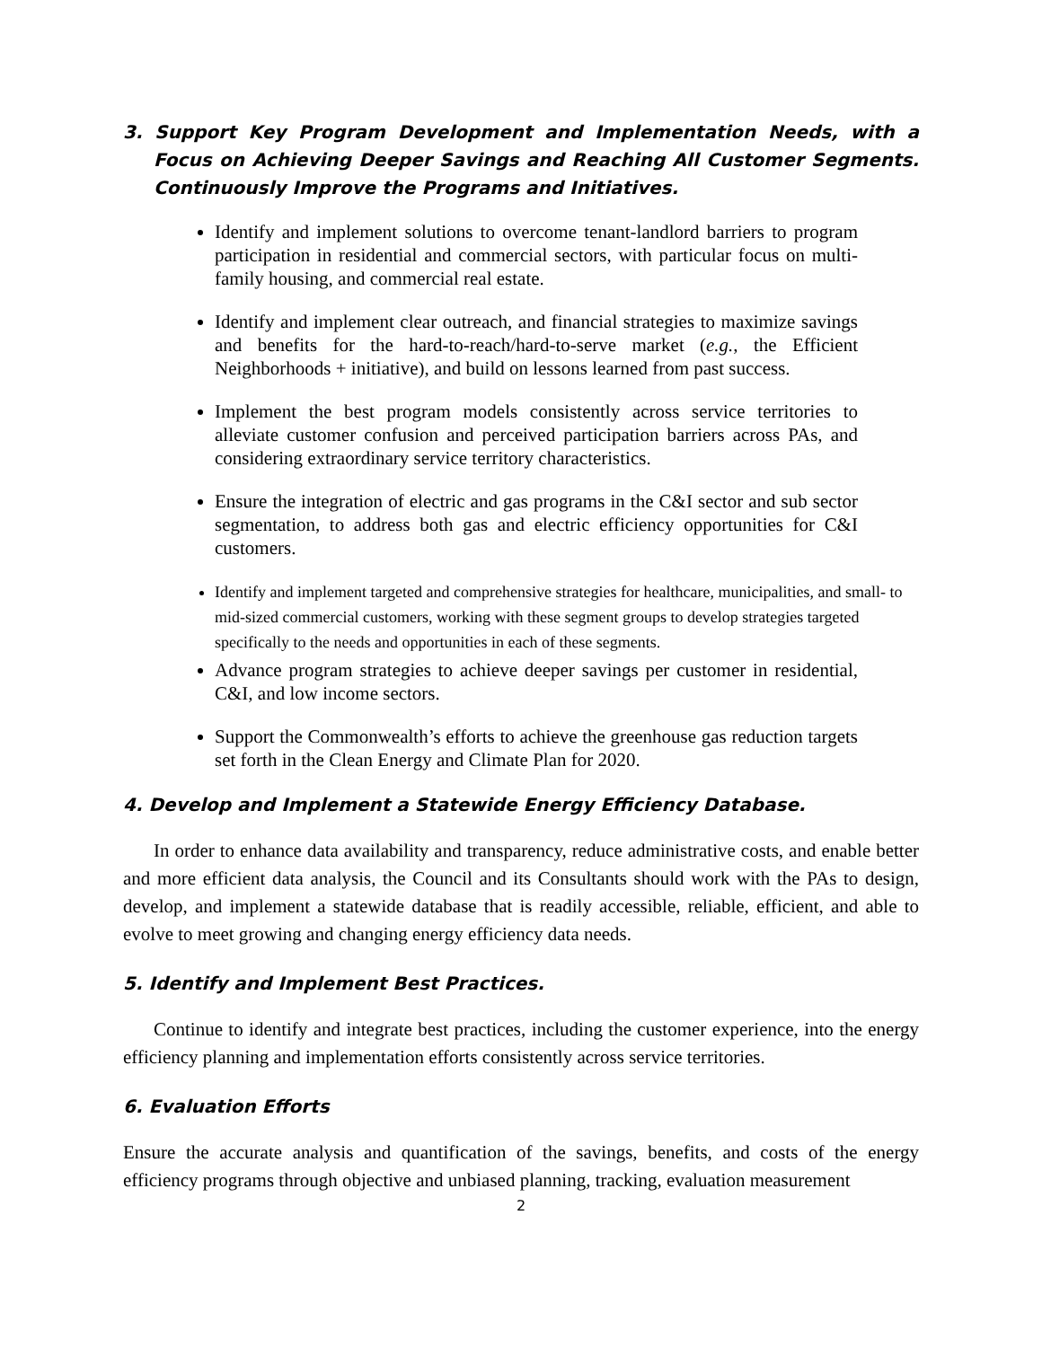3. Support Key Program Development and Implementation Needs, with a Focus on Achieving Deeper Savings and Reaching All Customer Segments. Continuously Improve the Programs and Initiatives.
Identify and implement solutions to overcome tenant-landlord barriers to program participation in residential and commercial sectors, with particular focus on multi-family housing, and commercial real estate.
Identify and implement clear outreach, and financial strategies to maximize savings and benefits for the hard-to-reach/hard-to-serve market (e.g., the Efficient Neighborhoods + initiative), and build on lessons learned from past success.
Implement the best program models consistently across service territories to alleviate customer confusion and perceived participation barriers across PAs, and considering extraordinary service territory characteristics.
Ensure the integration of electric and gas programs in the C&I sector and sub sector segmentation, to address both gas and electric efficiency opportunities for C&I customers.
Identify and implement targeted and comprehensive strategies for healthcare, municipalities, and small- to mid-sized commercial customers, working with these segment groups to develop strategies targeted specifically to the needs and opportunities in each of these segments.
Advance program strategies to achieve deeper savings per customer in residential, C&I, and low income sectors.
Support the Commonwealth’s efforts to achieve the greenhouse gas reduction targets set forth in the Clean Energy and Climate Plan for 2020.
4. Develop and Implement a Statewide Energy Efficiency Database.
In order to enhance data availability and transparency, reduce administrative costs, and enable better and more efficient data analysis, the Council and its Consultants should work with the PAs to design, develop, and implement a statewide database that is readily accessible, reliable, efficient, and able to evolve to meet growing and changing energy efficiency data needs.
5. Identify and Implement Best Practices.
Continue to identify and integrate best practices, including the customer experience, into the energy efficiency planning and implementation efforts consistently across service territories.
6. Evaluation Efforts
Ensure the accurate analysis and quantification of the savings, benefits, and costs of the energy efficiency programs through objective and unbiased planning, tracking, evaluation measurement
2